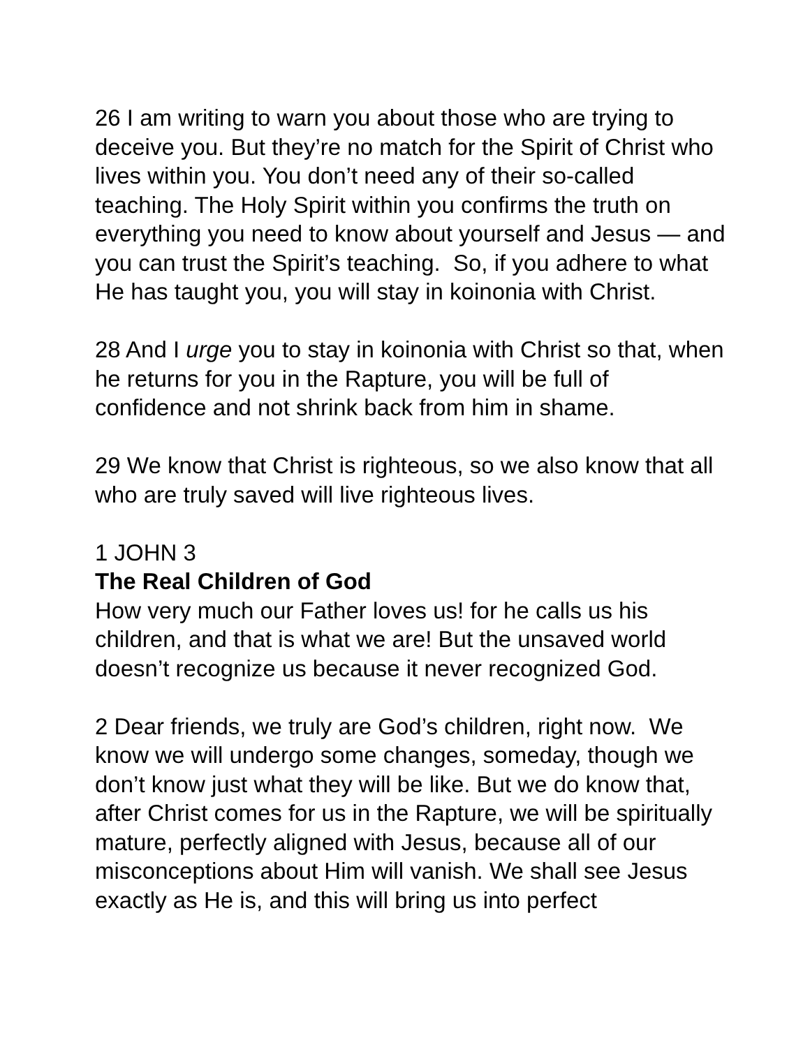26 I am writing to warn you about those who are trying to deceive you. But they’re no match for the Spirit of Christ who lives within you. You don’t need any of their so-called teaching. The Holy Spirit within you confirms the truth on everything you need to know about yourself and Jesus — and you can trust the Spirit’s teaching. So, if you adhere to what He has taught you, you will stay in koinonia with Christ.
28 And I urge you to stay in koinonia with Christ so that, when he returns for you in the Rapture, you will be full of confidence and not shrink back from him in shame.
29 We know that Christ is righteous, so we also know that all who are truly saved will live righteous lives.
1 JOHN 3
The Real Children of God
How very much our Father loves us! for he calls us his children, and that is what we are! But the unsaved world doesn’t recognize us because it never recognized God.
2 Dear friends, we truly are God’s children, right now. We know we will undergo some changes, someday, though we don’t know just what they will be like. But we do know that, after Christ comes for us in the Rapture, we will be spiritually mature, perfectly aligned with Jesus, because all of our misconceptions about Him will vanish. We shall see Jesus exactly as He is, and this will bring us into perfect